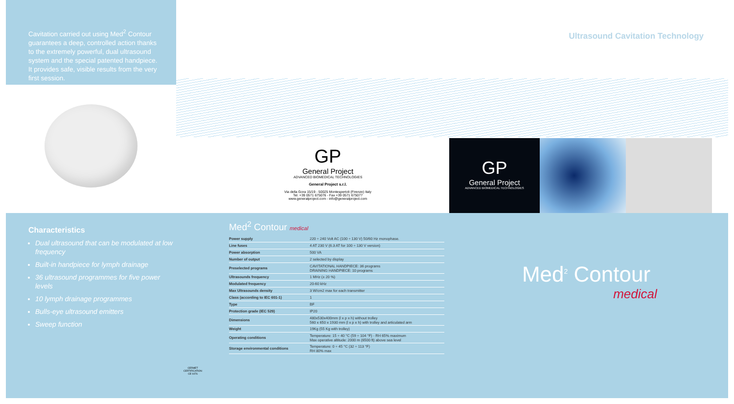Cavitation carried out using Med<sup>2</sup> Contour guarantees a deep, controlled action thanks to the extremely powerful, dual ultrasound system and the special patented handpiece. It provides safe, visible results from the very first session.
Ultrasound Cavitation Technology
GP
General Project
ADVANCED BIOMEDICAL TECHNOLOGIES
General Project s.r.l.
Via della Gora 15/19 - 50025 Montespertoli (Firenze) Italy
Tel. +39 0571 675076 - Fax +39 0571 675077
www.generalproject.com - info@generalproject.com
GP
General Project
ADVANCED BIOMEDICAL TECHNOLOGIES
Characteristics
Dual ultrasound that can be modulated at low frequency
Built-in handpiece for lymph drainage
36 ultrasound programmes for five power levels
10 lymph drainage programmes
Bulls-eye ultrasound emitters
Sweep function
Med<sup>2</sup> Contour medical
| Power supply | 220 ÷ 240 Volt AC (100 ÷ 130 V) 50/60 Hz monophase. |
| Line fuses | 4 AT 230 V (6.3 AT for 100 ÷ 130 V version) |
| Power absorption | 500 VA |
| Number of output | 2 selected by display |
| Preselected programs | CAVITATIONAL HANDPIECE: 36 programs DRAINING HANDPIECE: 10 programs |
| Ultrasounds frequency | 1 MHz (± 20 %) |
| Modulated frequency | 20-60 kHz |
| Max Ultrasounds density | 3 W/cm2 max for each transmitter |
| Class (according to IEC 601-1) | 1 |
| Type | BF |
| Protection grade (IEC 529) | IP20 |
| Dimensions | 480x530x400mm (l x p x h) without trolley 560 x 650 x 1930 mm (l x p x h) with trolley and articulated arm |
| Weight | 19Kg (55 Kg with trolley) |
| Operating conditions | Temperature: 15 ÷ 40 °C (59 ÷ 104 °F) - RH 65% maximum Max operative altitude: 2000 m (6500 ft) above sea level |
| Storage environmental conditions | Temperature: 0 ÷ 45 °C (32 ÷ 113 °F) RH 80% max |
Med<sup>2</sup> Contour
medical
CERMET
CERTIFICATION
CE 0476